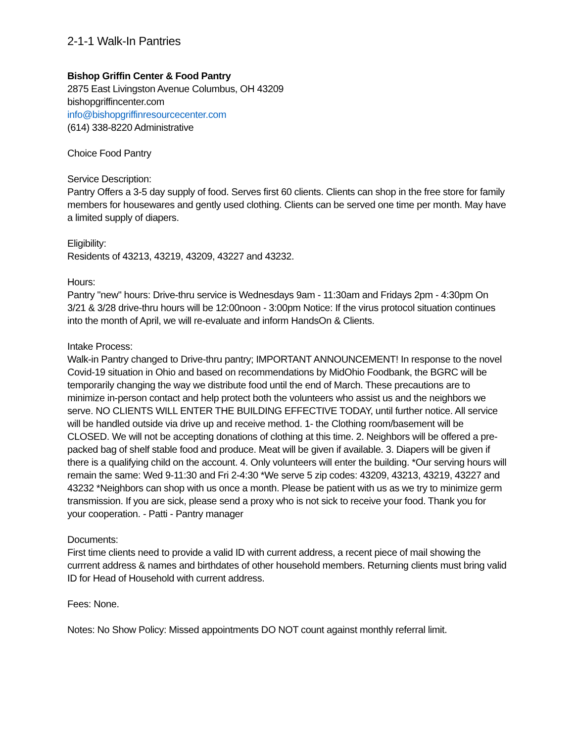2-1-1 Walk-In Pantries
Bishop Griffin Center & Food Pantry
2875 East Livingston Avenue Columbus, OH 43209
bishopgriffincenter.com
info@bishopgriffinresourcecenter.com
(614) 338-8220 Administrative
Choice Food Pantry
Service Description:
Pantry Offers a 3-5 day supply of food. Serves first 60 clients. Clients can shop in the free store for family members for housewares and gently used clothing. Clients can be served one time per month. May have a limited supply of diapers.
Eligibility:
Residents of 43213, 43219, 43209, 43227 and 43232.
Hours:
Pantry "new" hours: Drive-thru service is Wednesdays 9am - 11:30am and Fridays 2pm - 4:30pm On 3/21 & 3/28 drive-thru hours will be 12:00noon - 3:00pm Notice: If the virus protocol situation continues into the month of April, we will re-evaluate and inform HandsOn & Clients.
Intake Process:
Walk-in Pantry changed to Drive-thru pantry; IMPORTANT ANNOUNCEMENT! In response to the novel Covid-19 situation in Ohio and based on recommendations by MidOhio Foodbank, the BGRC will be temporarily changing the way we distribute food until the end of March. These precautions are to minimize in-person contact and help protect both the volunteers who assist us and the neighbors we serve. NO CLIENTS WILL ENTER THE BUILDING EFFECTIVE TODAY, until further notice. All service will be handled outside via drive up and receive method. 1- the Clothing room/basement will be CLOSED. We will not be accepting donations of clothing at this time. 2. Neighbors will be offered a pre-packed bag of shelf stable food and produce. Meat will be given if available. 3. Diapers will be given if there is a qualifying child on the account. 4. Only volunteers will enter the building. *Our serving hours will remain the same: Wed 9-11:30 and Fri 2-4:30 *We serve 5 zip codes: 43209, 43213, 43219, 43227 and 43232 *Neighbors can shop with us once a month. Please be patient with us as we try to minimize germ transmission. If you are sick, please send a proxy who is not sick to receive your food. Thank you for your cooperation. - Patti - Pantry manager
Documents:
First time clients need to provide a valid ID with current address, a recent piece of mail showing the currrent address & names and birthdates of other household members. Returning clients must bring valid ID for Head of Household with current address.
Fees: None.
Notes: No Show Policy: Missed appointments DO NOT count against monthly referral limit.